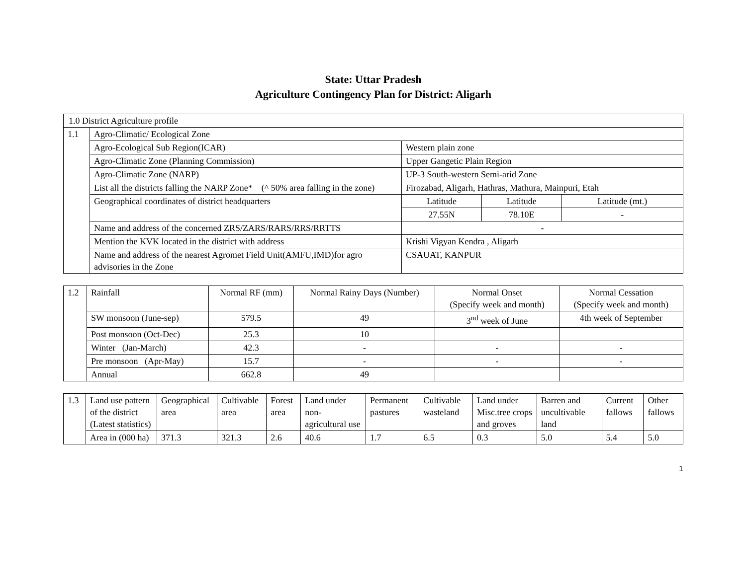State: Uttar Pradesh
Agriculture Contingency Plan for District: Aligarh
| 1.0 District Agriculture profile | | | | |
| 1.1 | Agro-Climatic/ Ecological Zone | | | |
| | Agro-Ecological Sub Region(ICAR) | Western plain zone | | |
| | Agro-Climatic Zone (Planning Commission) | Upper Gangetic Plain Region | | |
| | Agro-Climatic Zone (NARP) | UP-3 South-western Semi-arid Zone | | |
| | List all the districts falling the NARP Zone* (^ 50% area falling in the zone) | Firozabad, Aligarh, Hathras, Mathura, Mainpuri, Etah | | |
| | Geographical coordinates of district headquarters | Latitude | Latitude | Latitude (mt.) |
| | | 27.55N | 78.10E | - |
| | Name and address of the concerned ZRS/ZARS/RARS/RRS/RRTTS | - | | |
| | Mention the KVK located in the district with address | Krishi Vigyan Kendra , Aligarh | | |
| | Name and address of the nearest Agromet Field Unit(AMFU,IMD)for agro advisories in the Zone | CSAUAT, KANPUR | | |
| 1.2 | Rainfall | Normal RF (mm) | Normal Rainy Days (Number) | Normal Onset (Specify week and month) | Normal Cessation (Specify week and month) |
| | SW monsoon (June-sep) | 579.5 | 49 | 3<sup>nd</sup> week of June | 4th week of September |
| | Post monsoon (Oct-Dec) | 25.3 | 10 | | |
| | Winter (Jan-March) | 42.3 | - | - | - |
| | Pre monsoon (Apr-May) | 15.7 | - | - | - |
| | Annual | 662.8 | 49 | | |
| 1.3 | Land use pattern of the district (Latest statistics) | Geographical area | Cultivable area | Forest area | Land under non-agricultural use | Permanent pastures | Cultivable wasteland | Land under Misc.tree crops and groves | Barren and uncultivable land | Current fallows | Other fallows |
| | Area in (000 ha) | 371.3 | 321.3 | 2.6 | 40.6 | 1.7 | 6.5 | 0.3 | 5.0 | 5.4 | 5.0 |
1